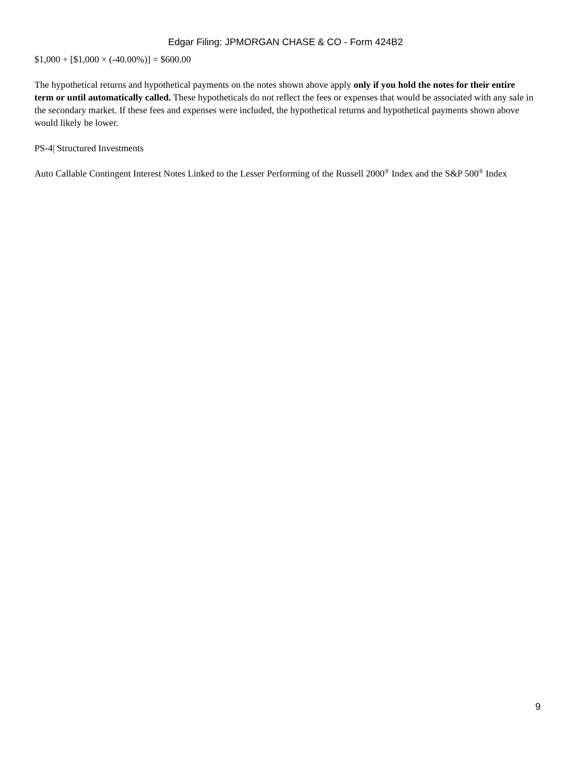Edgar Filing: JPMORGAN CHASE & CO - Form 424B2
$1,000 + [$1,000 × (-40.00%)] = $600.00
The hypothetical returns and hypothetical payments on the notes shown above apply only if you hold the notes for their entire term or until automatically called. These hypotheticals do not reflect the fees or expenses that would be associated with any sale in the secondary market. If these fees and expenses were included, the hypothetical returns and hypothetical payments shown above would likely be lower.
PS-4| Structured Investments
Auto Callable Contingent Interest Notes Linked to the Lesser Performing of the Russell 2000<sup>®</sup> Index and the S&P 500<sup>®</sup> Index
9